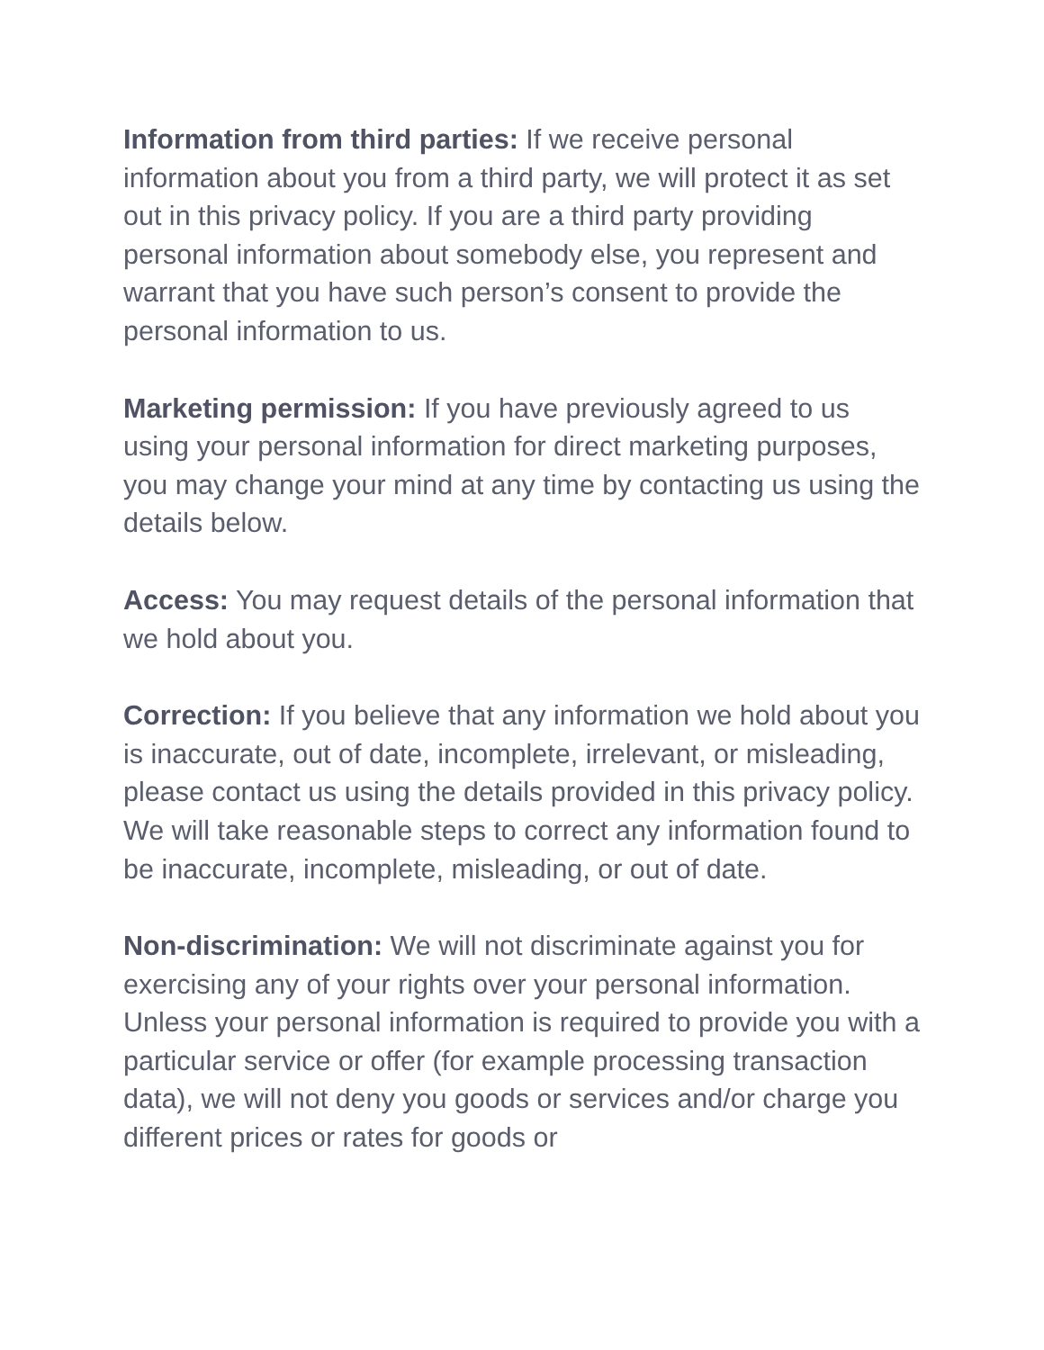Information from third parties: If we receive personal information about you from a third party, we will protect it as set out in this privacy policy. If you are a third party providing personal information about somebody else, you represent and warrant that you have such person’s consent to provide the personal information to us.
Marketing permission: If you have previously agreed to us using your personal information for direct marketing purposes, you may change your mind at any time by contacting us using the details below.
Access: You may request details of the personal information that we hold about you.
Correction: If you believe that any information we hold about you is inaccurate, out of date, incomplete, irrelevant, or misleading, please contact us using the details provided in this privacy policy. We will take reasonable steps to correct any information found to be inaccurate, incomplete, misleading, or out of date.
Non-discrimination: We will not discriminate against you for exercising any of your rights over your personal information. Unless your personal information is required to provide you with a particular service or offer (for example processing transaction data), we will not deny you goods or services and/or charge you different prices or rates for goods or